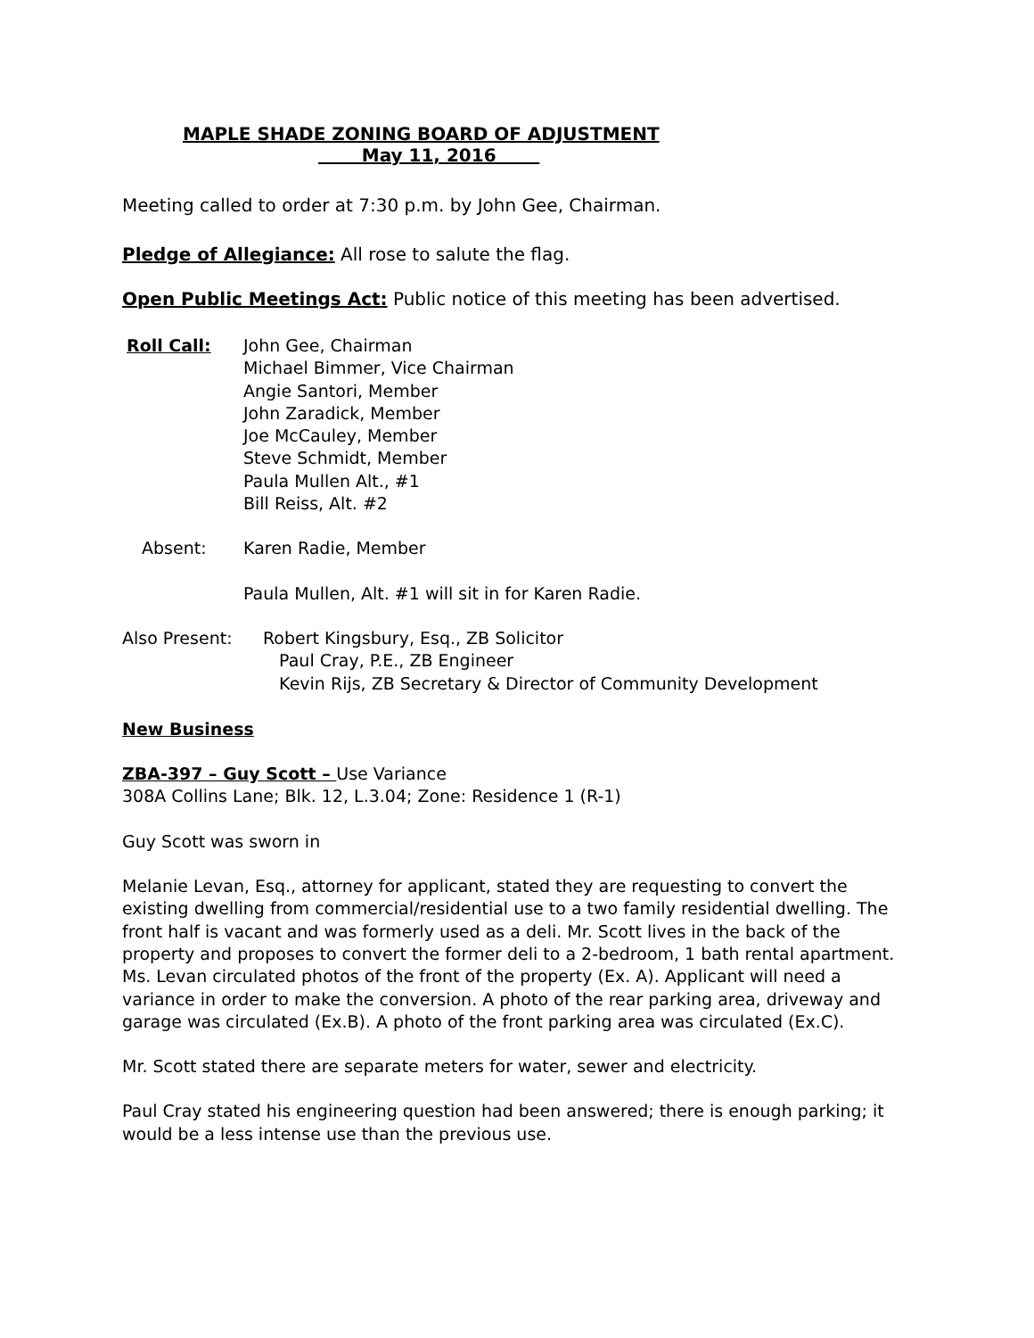MAPLE SHADE ZONING BOARD OF ADJUSTMENT
May 11, 2016
Meeting called to order at 7:30 p.m. by John Gee, Chairman.
Pledge of Allegiance: All rose to salute the flag.
Open Public Meetings Act: Public notice of this meeting has been advertised.
Roll Call: John Gee, Chairman
Michael Bimmer, Vice Chairman
Angie Santori, Member
John Zaradick, Member
Joe McCauley, Member
Steve Schmidt, Member
Paula Mullen Alt., #1
Bill Reiss, Alt. #2
Absent: Karen Radie, Member
Paula Mullen, Alt. #1 will sit in for Karen Radie.
Also Present: Robert Kingsbury, Esq., ZB Solicitor
Paul Cray, P.E., ZB Engineer
Kevin Rijs, ZB Secretary & Director of Community Development
New Business
ZBA-397 – Guy Scott – Use Variance
308A Collins Lane; Blk. 12, L.3.04; Zone: Residence 1 (R-1)
Guy Scott was sworn in
Melanie Levan, Esq., attorney for applicant, stated they are requesting to convert the existing dwelling from commercial/residential use to a two family residential dwelling. The front half is vacant and was formerly used as a deli. Mr. Scott lives in the back of the property and proposes to convert the former deli to a 2-bedroom, 1 bath rental apartment. Ms. Levan circulated photos of the front of the property (Ex. A). Applicant will need a variance in order to make the conversion. A photo of the rear parking area, driveway and garage was circulated (Ex.B). A photo of the front parking area was circulated (Ex.C).
Mr. Scott stated there are separate meters for water, sewer and electricity.
Paul Cray stated his engineering question had been answered; there is enough parking; it would be a less intense use than the previous use.